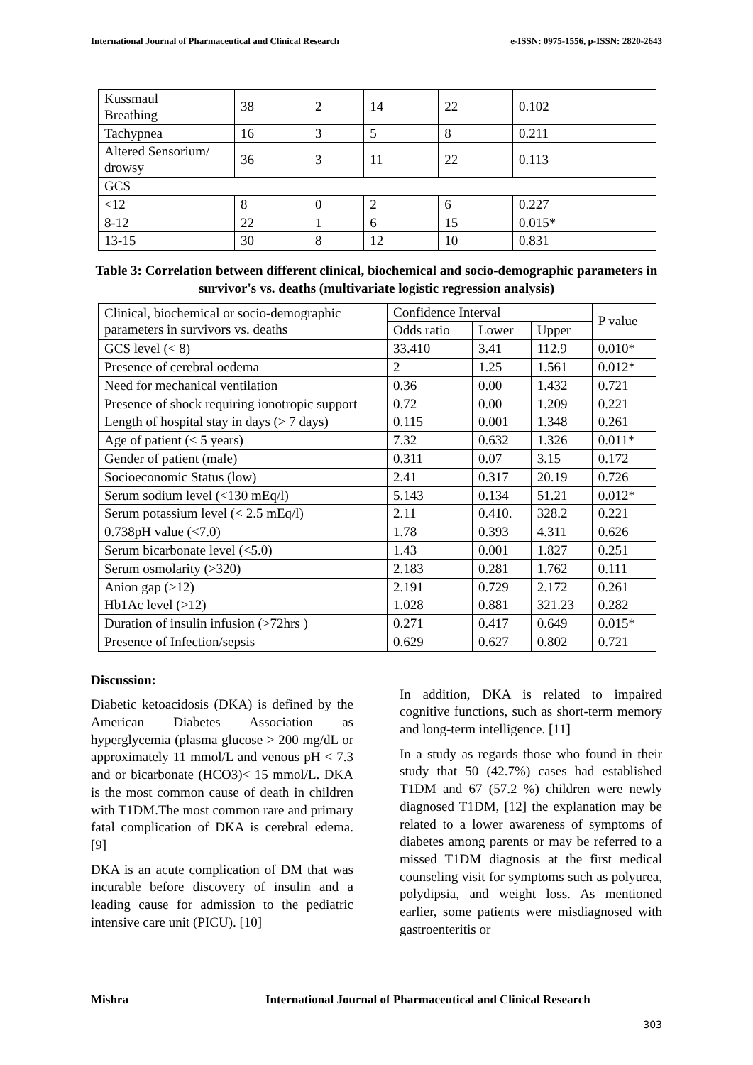International Journal of Pharmaceutical and Clinical Research e-ISSN: 0975-1556, p-ISSN: 2820-2643
| Kussmaul Breathing | 38 | 2 | 14 | 22 | 0.102 |
| Tachypnea | 16 | 3 | 5 | 8 | 0.211 |
| Altered Sensorium/ drowsy | 36 | 3 | 11 | 22 | 0.113 |
| GCS | | | | | |
| <12 | 8 | 0 | 2 | 6 | 0.227 |
| 8-12 | 22 | 1 | 6 | 15 | 0.015* |
| 13-15 | 30 | 8 | 12 | 10 | 0.831 |
Table 3: Correlation between different clinical, biochemical and socio-demographic parameters in survivor's vs. deaths (multivariate logistic regression analysis)
| Clinical, biochemical or socio-demographic parameters in survivors vs. deaths | Confidence Interval | | | P value |
| --- | --- | --- | --- | --- |
| | Odds ratio | Lower | Upper | |
| GCS level (< 8) | 33.410 | 3.41 | 112.9 | 0.010* |
| Presence of cerebral oedema | 2 | 1.25 | 1.561 | 0.012* |
| Need for mechanical ventilation | 0.36 | 0.00 | 1.432 | 0.721 |
| Presence of shock requiring ionotropic support | 0.72 | 0.00 | 1.209 | 0.221 |
| Length of hospital stay in days (> 7 days) | 0.115 | 0.001 | 1.348 | 0.261 |
| Age of patient (< 5 years) | 7.32 | 0.632 | 1.326 | 0.011* |
| Gender of patient (male) | 0.311 | 0.07 | 3.15 | 0.172 |
| Socioeconomic Status (low) | 2.41 | 0.317 | 20.19 | 0.726 |
| Serum sodium level (<130 mEq/l) | 5.143 | 0.134 | 51.21 | 0.012* |
| Serum potassium level (< 2.5 mEq/l) | 2.11 | 0.410. | 328.2 | 0.221 |
| 0.738pH value (<7.0) | 1.78 | 0.393 | 4.311 | 0.626 |
| Serum bicarbonate level (<5.0) | 1.43 | 0.001 | 1.827 | 0.251 |
| Serum osmolarity (>320) | 2.183 | 0.281 | 1.762 | 0.111 |
| Anion gap (>12) | 2.191 | 0.729 | 2.172 | 0.261 |
| Hb1Ac level (>12) | 1.028 | 0.881 | 321.23 | 0.282 |
| Duration of insulin infusion (>72hrs ) | 0.271 | 0.417 | 0.649 | 0.015* |
| Presence of Infection/sepsis | 0.629 | 0.627 | 0.802 | 0.721 |
Discussion:
Diabetic ketoacidosis (DKA) is defined by the American Diabetes Association as hyperglycemia (plasma glucose > 200 mg/dL or approximately 11 mmol/L and venous pH < 7.3 and or bicarbonate (HCO3)< 15 mmol/L. DKA is the most common cause of death in children with T1DM.The most common rare and primary fatal complication of DKA is cerebral edema. [9]
DKA is an acute complication of DM that was incurable before discovery of insulin and a leading cause for admission to the pediatric intensive care unit (PICU). [10]
In addition, DKA is related to impaired cognitive functions, such as short-term memory and long-term intelligence. [11]
In a study as regards those who found in their study that 50 (42.7%) cases had established T1DM and 67 (57.2 %) children were newly diagnosed T1DM, [12] the explanation may be related to a lower awareness of symptoms of diabetes among parents or may be referred to a missed T1DM diagnosis at the first medical counseling visit for symptoms such as polyurea, polydipsia, and weight loss. As mentioned earlier, some patients were misdiagnosed with gastroenteritis or
Mishra International Journal of Pharmaceutical and Clinical Research
303